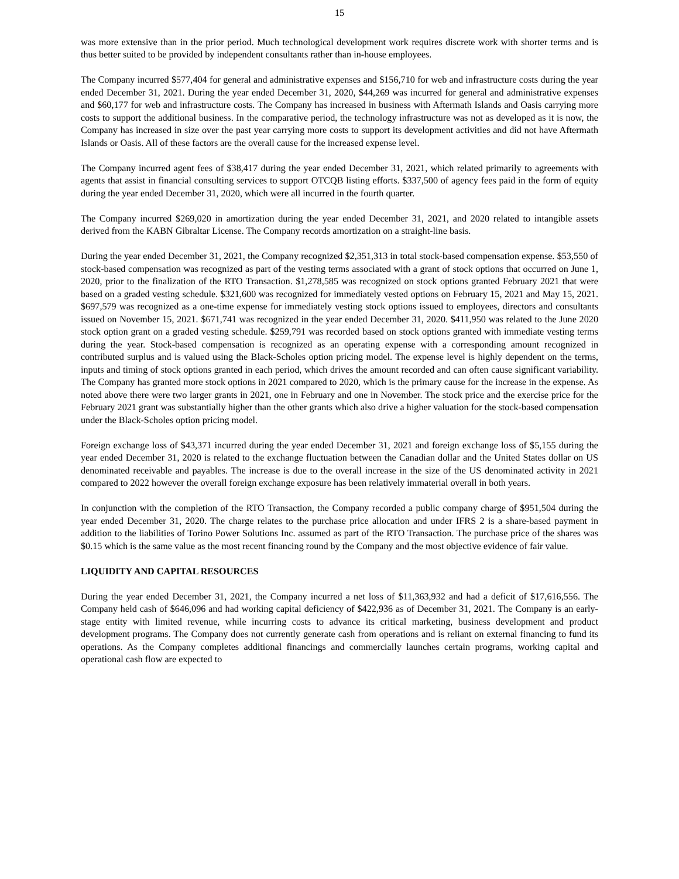15
was more extensive than in the prior period. Much technological development work requires discrete work with shorter terms and is thus better suited to be provided by independent consultants rather than in-house employees.
The Company incurred $577,404 for general and administrative expenses and $156,710 for web and infrastructure costs during the year ended December 31, 2021. During the year ended December 31, 2020, $44,269 was incurred for general and administrative expenses and $60,177 for web and infrastructure costs. The Company has increased in business with Aftermath Islands and Oasis carrying more costs to support the additional business. In the comparative period, the technology infrastructure was not as developed as it is now, the Company has increased in size over the past year carrying more costs to support its development activities and did not have Aftermath Islands or Oasis. All of these factors are the overall cause for the increased expense level.
The Company incurred agent fees of $38,417 during the year ended December 31, 2021, which related primarily to agreements with agents that assist in financial consulting services to support OTCQB listing efforts. $337,500 of agency fees paid in the form of equity during the year ended December 31, 2020, which were all incurred in the fourth quarter.
The Company incurred $269,020 in amortization during the year ended December 31, 2021, and 2020 related to intangible assets derived from the KABN Gibraltar License. The Company records amortization on a straight-line basis.
During the year ended December 31, 2021, the Company recognized $2,351,313 in total stock-based compensation expense. $53,550 of stock-based compensation was recognized as part of the vesting terms associated with a grant of stock options that occurred on June 1, 2020, prior to the finalization of the RTO Transaction. $1,278,585 was recognized on stock options granted February 2021 that were based on a graded vesting schedule. $321,600 was recognized for immediately vested options on February 15, 2021 and May 15, 2021. $697,579 was recognized as a one-time expense for immediately vesting stock options issued to employees, directors and consultants issued on November 15, 2021. $671,741 was recognized in the year ended December 31, 2020. $411,950 was related to the June 2020 stock option grant on a graded vesting schedule. $259,791 was recorded based on stock options granted with immediate vesting terms during the year. Stock-based compensation is recognized as an operating expense with a corresponding amount recognized in contributed surplus and is valued using the Black-Scholes option pricing model. The expense level is highly dependent on the terms, inputs and timing of stock options granted in each period, which drives the amount recorded and can often cause significant variability. The Company has granted more stock options in 2021 compared to 2020, which is the primary cause for the increase in the expense. As noted above there were two larger grants in 2021, one in February and one in November. The stock price and the exercise price for the February 2021 grant was substantially higher than the other grants which also drive a higher valuation for the stock-based compensation under the Black-Scholes option pricing model.
Foreign exchange loss of $43,371 incurred during the year ended December 31, 2021 and foreign exchange loss of $5,155 during the year ended December 31, 2020 is related to the exchange fluctuation between the Canadian dollar and the United States dollar on US denominated receivable and payables. The increase is due to the overall increase in the size of the US denominated activity in 2021 compared to 2022 however the overall foreign exchange exposure has been relatively immaterial overall in both years.
In conjunction with the completion of the RTO Transaction, the Company recorded a public company charge of $951,504 during the year ended December 31, 2020. The charge relates to the purchase price allocation and under IFRS 2 is a share-based payment in addition to the liabilities of Torino Power Solutions Inc. assumed as part of the RTO Transaction. The purchase price of the shares was $0.15 which is the same value as the most recent financing round by the Company and the most objective evidence of fair value.
LIQUIDITY AND CAPITAL RESOURCES
During the year ended December 31, 2021, the Company incurred a net loss of $11,363,932 and had a deficit of $17,616,556. The Company held cash of $646,096 and had working capital deficiency of $422,936 as of December 31, 2021. The Company is an early-stage entity with limited revenue, while incurring costs to advance its critical marketing, business development and product development programs. The Company does not currently generate cash from operations and is reliant on external financing to fund its operations. As the Company completes additional financings and commercially launches certain programs, working capital and operational cash flow are expected to